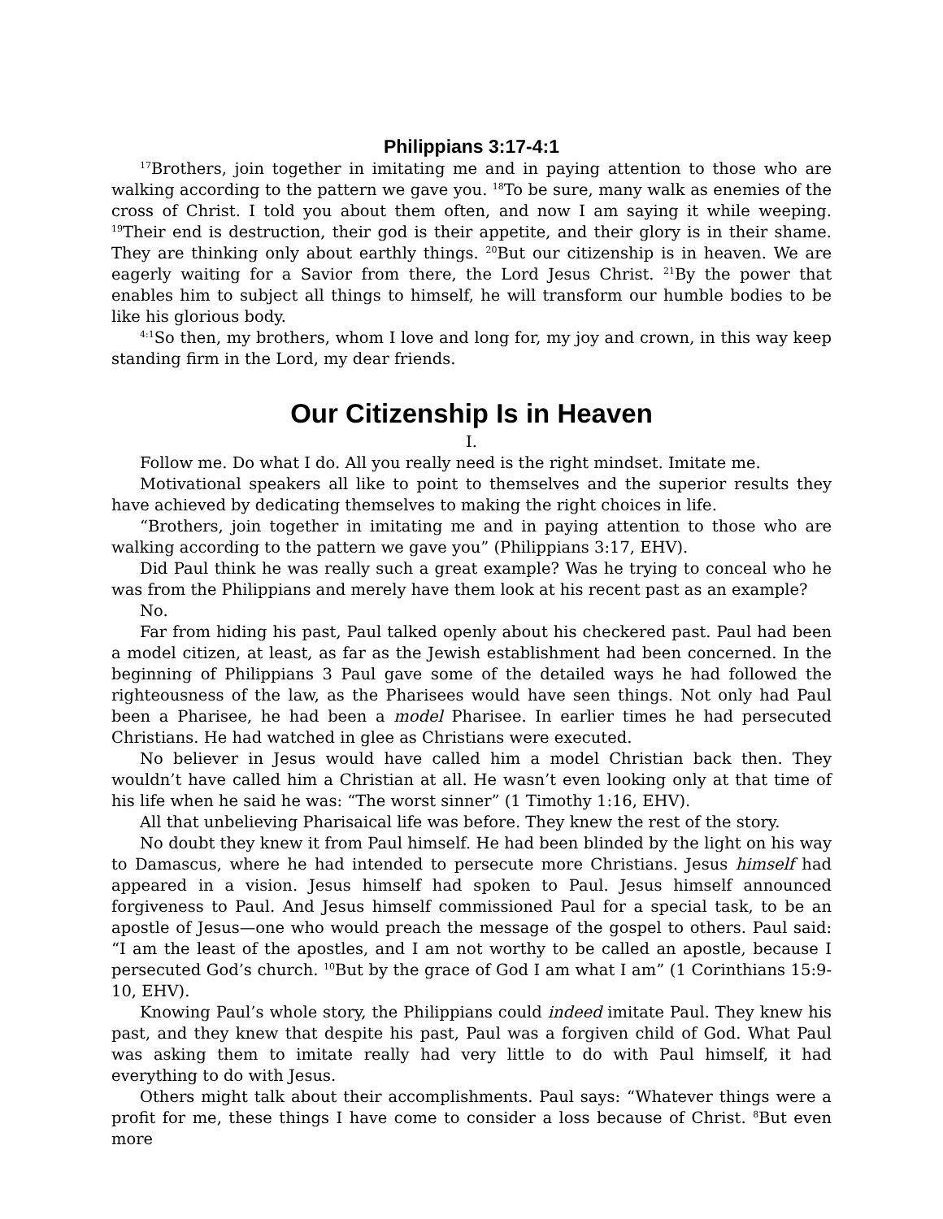Philippians 3:17-4:1
<sup>17</sup> Brothers, join together in imitating me and in paying attention to those who are walking according to the pattern we gave you. <sup>18</sup>To be sure, many walk as enemies of the cross of Christ. I told you about them often, and now I am saying it while weeping. <sup>19</sup>Their end is destruction, their god is their appetite, and their glory is in their shame. They are thinking only about earthly things. <sup>20</sup>But our citizenship is in heaven. We are eagerly waiting for a Savior from there, the Lord Jesus Christ. <sup>21</sup>By the power that enables him to subject all things to himself, he will transform our humble bodies to be like his glorious body.
<sup>4:1</sup>So then, my brothers, whom I love and long for, my joy and crown, in this way keep standing firm in the Lord, my dear friends.
Our Citizenship Is in Heaven
I.
Follow me. Do what I do. All you really need is the right mindset. Imitate me.
Motivational speakers all like to point to themselves and the superior results they have achieved by dedicating themselves to making the right choices in life.
“Brothers, join together in imitating me and in paying attention to those who are walking according to the pattern we gave you” (Philippians 3:17, EHV).
Did Paul think he was really such a great example? Was he trying to conceal who he was from the Philippians and merely have them look at his recent past as an example?
No.
Far from hiding his past, Paul talked openly about his checkered past. Paul had been a model citizen, at least, as far as the Jewish establishment had been concerned. In the beginning of Philippians 3 Paul gave some of the detailed ways he had followed the righteousness of the law, as the Pharisees would have seen things. Not only had Paul been a Pharisee, he had been a model Pharisee. In earlier times he had persecuted Christians. He had watched in glee as Christians were executed.
No believer in Jesus would have called him a model Christian back then. They wouldn’t have called him a Christian at all. He wasn’t even looking only at that time of his life when he said he was: “The worst sinner” (1 Timothy 1:16, EHV).
All that unbelieving Pharisaical life was before. They knew the rest of the story.
No doubt they knew it from Paul himself. He had been blinded by the light on his way to Damascus, where he had intended to persecute more Christians. Jesus himself had appeared in a vision. Jesus himself had spoken to Paul. Jesus himself announced forgiveness to Paul. And Jesus himself commissioned Paul for a special task, to be an apostle of Jesus—one who would preach the message of the gospel to others. Paul said: “I am the least of the apostles, and I am not worthy to be called an apostle, because I persecuted God’s church. <sup>10</sup>But by the grace of God I am what I am” (1 Corinthians 15:9-10, EHV).
Knowing Paul’s whole story, the Philippians could indeed imitate Paul. They knew his past, and they knew that despite his past, Paul was a forgiven child of God. What Paul was asking them to imitate really had very little to do with Paul himself, it had everything to do with Jesus.
Others might talk about their accomplishments. Paul says: “Whatever things were a profit for me, these things I have come to consider a loss because of Christ. <sup>8</sup>But even more